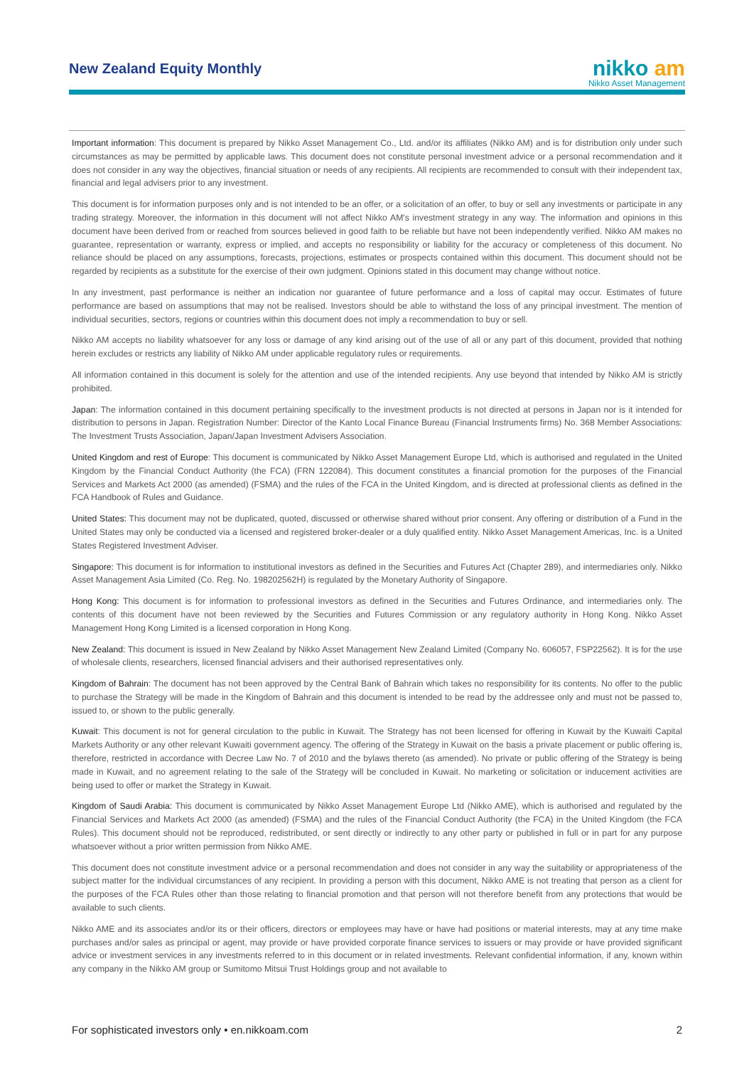New Zealand Equity Monthly
nikko am
Nikko Asset Management
Important information: This document is prepared by Nikko Asset Management Co., Ltd. and/or its affiliates (Nikko AM) and is for distribution only under such circumstances as may be permitted by applicable laws. This document does not constitute personal investment advice or a personal recommendation and it does not consider in any way the objectives, financial situation or needs of any recipients. All recipients are recommended to consult with their independent tax, financial and legal advisers prior to any investment.
This document is for information purposes only and is not intended to be an offer, or a solicitation of an offer, to buy or sell any investments or participate in any trading strategy. Moreover, the information in this document will not affect Nikko AM's investment strategy in any way. The information and opinions in this document have been derived from or reached from sources believed in good faith to be reliable but have not been independently verified. Nikko AM makes no guarantee, representation or warranty, express or implied, and accepts no responsibility or liability for the accuracy or completeness of this document. No reliance should be placed on any assumptions, forecasts, projections, estimates or prospects contained within this document. This document should not be regarded by recipients as a substitute for the exercise of their own judgment. Opinions stated in this document may change without notice.
In any investment, past performance is neither an indication nor guarantee of future performance and a loss of capital may occur. Estimates of future performance are based on assumptions that may not be realised. Investors should be able to withstand the loss of any principal investment. The mention of individual securities, sectors, regions or countries within this document does not imply a recommendation to buy or sell.
Nikko AM accepts no liability whatsoever for any loss or damage of any kind arising out of the use of all or any part of this document, provided that nothing herein excludes or restricts any liability of Nikko AM under applicable regulatory rules or requirements.
All information contained in this document is solely for the attention and use of the intended recipients. Any use beyond that intended by Nikko AM is strictly prohibited.
Japan: The information contained in this document pertaining specifically to the investment products is not directed at persons in Japan nor is it intended for distribution to persons in Japan. Registration Number: Director of the Kanto Local Finance Bureau (Financial Instruments firms) No. 368 Member Associations: The Investment Trusts Association, Japan/Japan Investment Advisers Association.
United Kingdom and rest of Europe: This document is communicated by Nikko Asset Management Europe Ltd, which is authorised and regulated in the United Kingdom by the Financial Conduct Authority (the FCA) (FRN 122084). This document constitutes a financial promotion for the purposes of the Financial Services and Markets Act 2000 (as amended) (FSMA) and the rules of the FCA in the United Kingdom, and is directed at professional clients as defined in the FCA Handbook of Rules and Guidance.
United States: This document may not be duplicated, quoted, discussed or otherwise shared without prior consent. Any offering or distribution of a Fund in the United States may only be conducted via a licensed and registered broker-dealer or a duly qualified entity. Nikko Asset Management Americas, Inc. is a United States Registered Investment Adviser.
Singapore: This document is for information to institutional investors as defined in the Securities and Futures Act (Chapter 289), and intermediaries only. Nikko Asset Management Asia Limited (Co. Reg. No. 198202562H) is regulated by the Monetary Authority of Singapore.
Hong Kong: This document is for information to professional investors as defined in the Securities and Futures Ordinance, and intermediaries only. The contents of this document have not been reviewed by the Securities and Futures Commission or any regulatory authority in Hong Kong. Nikko Asset Management Hong Kong Limited is a licensed corporation in Hong Kong.
New Zealand: This document is issued in New Zealand by Nikko Asset Management New Zealand Limited (Company No. 606057, FSP22562). It is for the use of wholesale clients, researchers, licensed financial advisers and their authorised representatives only.
Kingdom of Bahrain: The document has not been approved by the Central Bank of Bahrain which takes no responsibility for its contents. No offer to the public to purchase the Strategy will be made in the Kingdom of Bahrain and this document is intended to be read by the addressee only and must not be passed to, issued to, or shown to the public generally.
Kuwait: This document is not for general circulation to the public in Kuwait. The Strategy has not been licensed for offering in Kuwait by the Kuwaiti Capital Markets Authority or any other relevant Kuwaiti government agency. The offering of the Strategy in Kuwait on the basis a private placement or public offering is, therefore, restricted in accordance with Decree Law No. 7 of 2010 and the bylaws thereto (as amended). No private or public offering of the Strategy is being made in Kuwait, and no agreement relating to the sale of the Strategy will be concluded in Kuwait. No marketing or solicitation or inducement activities are being used to offer or market the Strategy in Kuwait.
Kingdom of Saudi Arabia: This document is communicated by Nikko Asset Management Europe Ltd (Nikko AME), which is authorised and regulated by the Financial Services and Markets Act 2000 (as amended) (FSMA) and the rules of the Financial Conduct Authority (the FCA) in the United Kingdom (the FCA Rules). This document should not be reproduced, redistributed, or sent directly or indirectly to any other party or published in full or in part for any purpose whatsoever without a prior written permission from Nikko AME.
This document does not constitute investment advice or a personal recommendation and does not consider in any way the suitability or appropriateness of the subject matter for the individual circumstances of any recipient. In providing a person with this document, Nikko AME is not treating that person as a client for the purposes of the FCA Rules other than those relating to financial promotion and that person will not therefore benefit from any protections that would be available to such clients.
Nikko AME and its associates and/or its or their officers, directors or employees may have or have had positions or material interests, may at any time make purchases and/or sales as principal or agent, may provide or have provided corporate finance services to issuers or may provide or have provided significant advice or investment services in any investments referred to in this document or in related investments. Relevant confidential information, if any, known within any company in the Nikko AM group or Sumitomo Mitsui Trust Holdings group and not available to
For sophisticated investors only • en.nikkoam.com 2